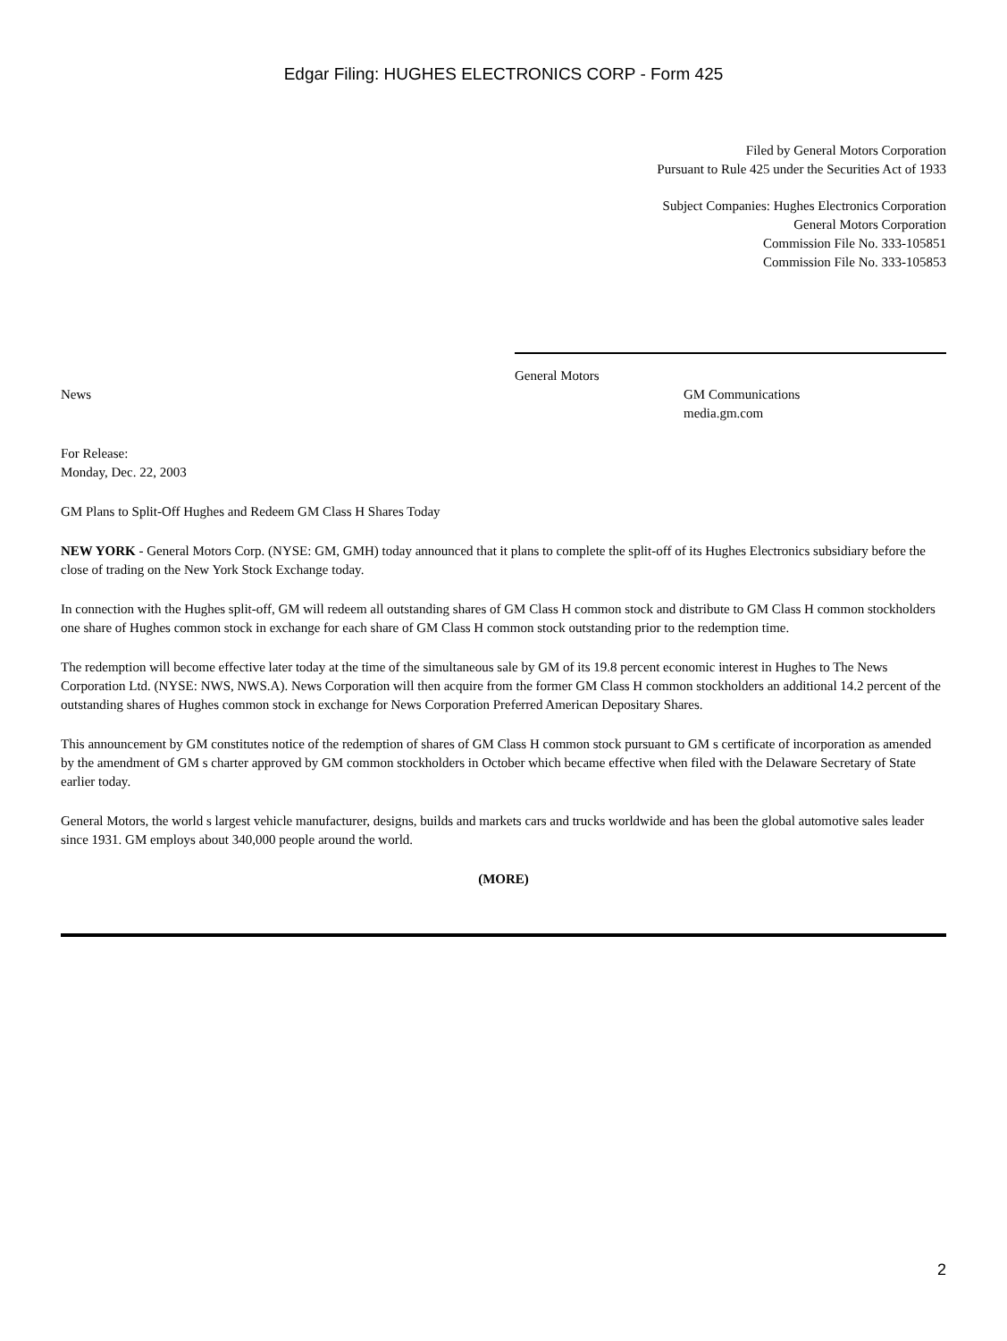Edgar Filing: HUGHES ELECTRONICS CORP - Form 425
Filed by General Motors Corporation
Pursuant to Rule 425 under the Securities Act of 1933
Subject Companies: Hughes Electronics Corporation
General Motors Corporation
Commission File No. 333-105851
Commission File No. 333-105853
General Motors
News GM Communications
media.gm.com
For Release:
Monday, Dec. 22, 2003
GM Plans to Split-Off Hughes and Redeem GM Class H Shares Today
NEW YORK - General Motors Corp. (NYSE: GM, GMH) today announced that it plans to complete the split-off of its Hughes Electronics subsidiary before the close of trading on the New York Stock Exchange today.
In connection with the Hughes split-off, GM will redeem all outstanding shares of GM Class H common stock and distribute to GM Class H common stockholders one share of Hughes common stock in exchange for each share of GM Class H common stock outstanding prior to the redemption time.
The redemption will become effective later today at the time of the simultaneous sale by GM of its 19.8 percent economic interest in Hughes to The News Corporation Ltd. (NYSE: NWS, NWS.A). News Corporation will then acquire from the former GM Class H common stockholders an additional 14.2 percent of the outstanding shares of Hughes common stock in exchange for News Corporation Preferred American Depositary Shares.
This announcement by GM constitutes notice of the redemption of shares of GM Class H common stock pursuant to GM s certificate of incorporation as amended by the amendment of GM s charter approved by GM common stockholders in October which became effective when filed with the Delaware Secretary of State earlier today.
General Motors, the world s largest vehicle manufacturer, designs, builds and markets cars and trucks worldwide and has been the global automotive sales leader since 1931. GM employs about 340,000 people around the world.
(MORE)
2